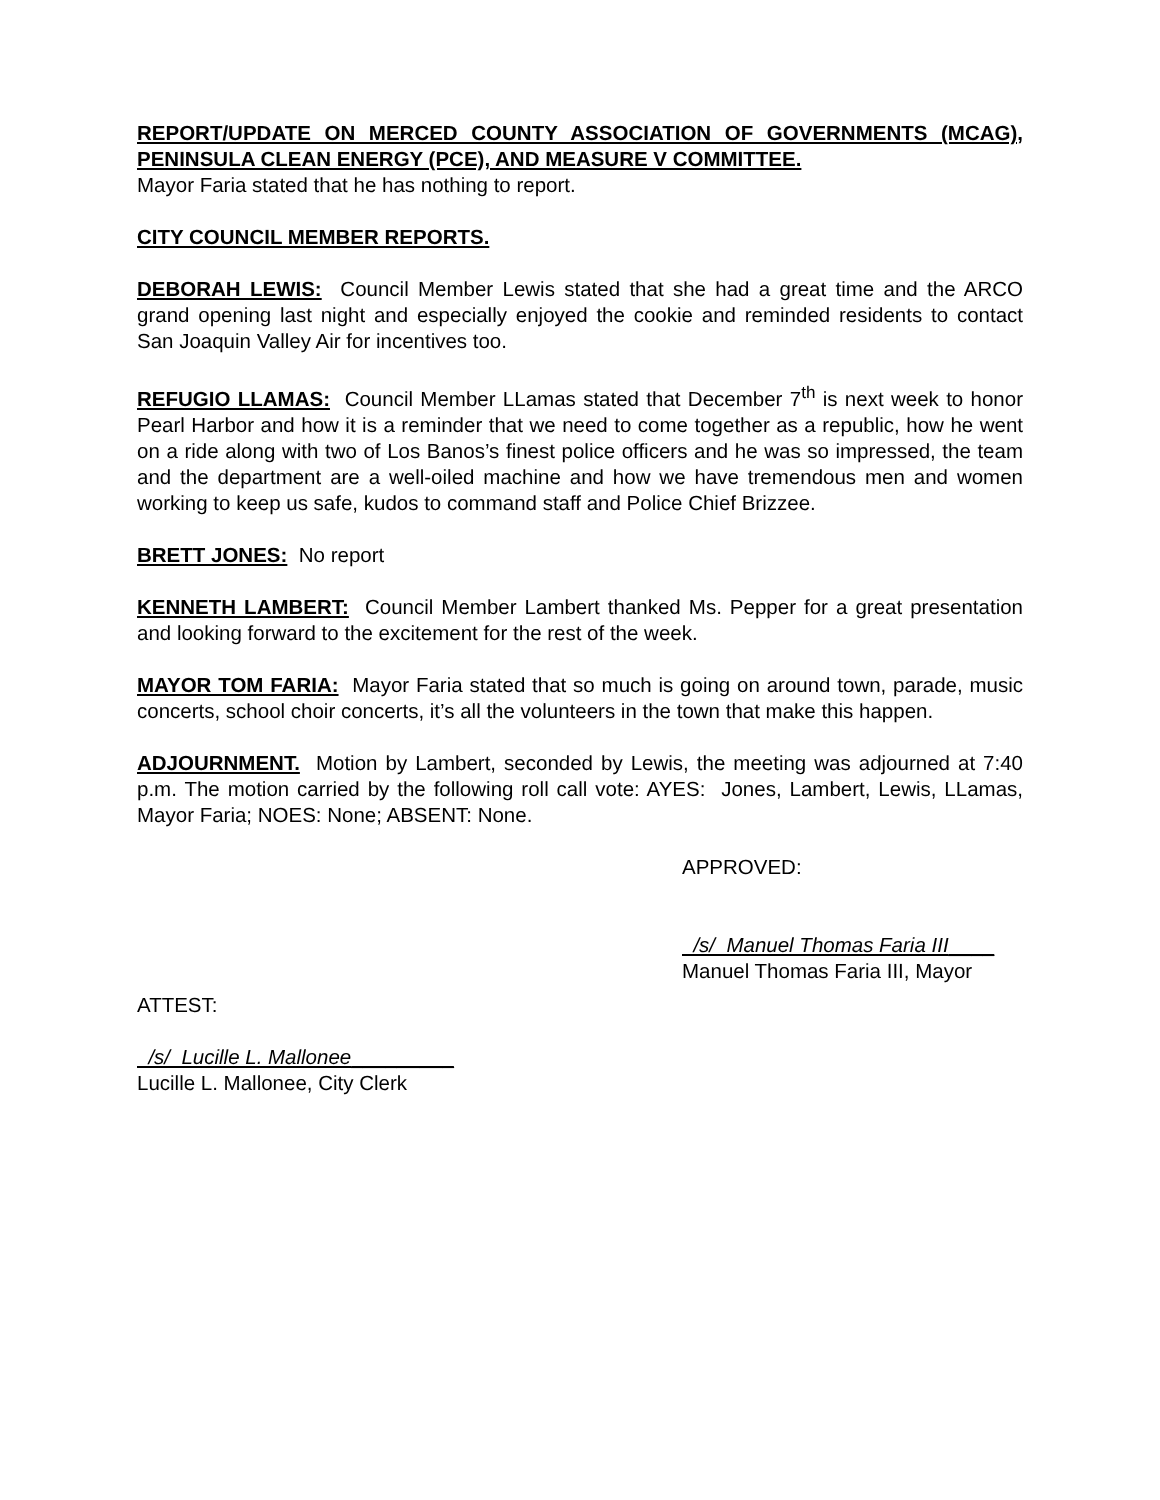REPORT/UPDATE ON MERCED COUNTY ASSOCIATION OF GOVERNMENTS (MCAG), PENINSULA CLEAN ENERGY (PCE), AND MEASURE V COMMITTEE.
Mayor Faria stated that he has nothing to report.
CITY COUNCIL MEMBER REPORTS.
DEBORAH LEWIS: Council Member Lewis stated that she had a great time and the ARCO grand opening last night and especially enjoyed the cookie and reminded residents to contact San Joaquin Valley Air for incentives too.
REFUGIO LLAMAS: Council Member LLamas stated that December 7<sup>th</sup> is next week to honor Pearl Harbor and how it is a reminder that we need to come together as a republic, how he went on a ride along with two of Los Banos’s finest police officers and he was so impressed, the team and the department are a well-oiled machine and how we have tremendous men and women working to keep us safe, kudos to command staff and Police Chief Brizzee.
BRETT JONES: No report
KENNETH LAMBERT: Council Member Lambert thanked Ms. Pepper for a great presentation and looking forward to the excitement for the rest of the week.
MAYOR TOM FARIA: Mayor Faria stated that so much is going on around town, parade, music concerts, school choir concerts, it’s all the volunteers in the town that make this happen.
ADJOURNMENT. Motion by Lambert, seconded by Lewis, the meeting was adjourned at 7:40 p.m. The motion carried by the following roll call vote: AYES: Jones, Lambert, Lewis, LLamas, Mayor Faria; NOES: None; ABSENT: None.
APPROVED:
/s/ Manuel Thomas Faria III____
Manuel Thomas Faria III, Mayor
ATTEST:
/s/ Lucille L. Mallonee_________
Lucille L. Mallonee, City Clerk